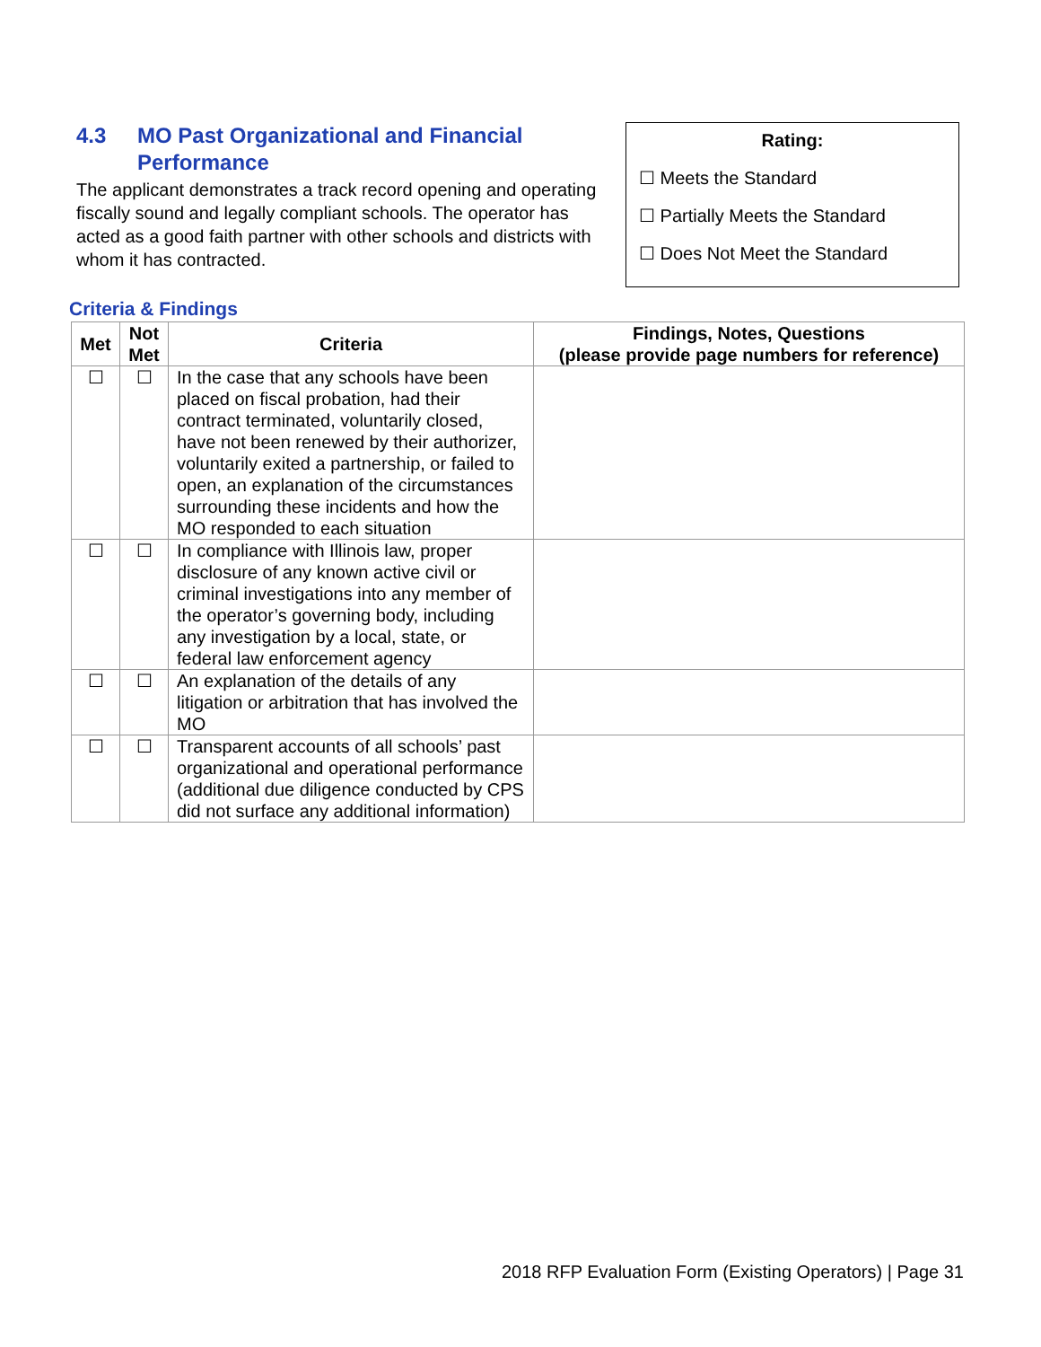4.3 MO Past Organizational and Financial Performance
The applicant demonstrates a track record opening and operating fiscally sound and legally compliant schools. The operator has acted as a good faith partner with other schools and districts with whom it has contracted.
Rating:
☐ Meets the Standard
☐ Partially Meets the Standard
☐ Does Not Meet the Standard
Criteria & Findings
| Met | Not Met | Criteria | Findings, Notes, Questions (please provide page numbers for reference) |
| --- | --- | --- | --- |
| ☐ | ☐ | In the case that any schools have been placed on fiscal probation, had their contract terminated, voluntarily closed, have not been renewed by their authorizer, voluntarily exited a partnership, or failed to open, an explanation of the circumstances surrounding these incidents and how the MO responded to each situation | |
| ☐ | ☐ | In compliance with Illinois law, proper disclosure of any known active civil or criminal investigations into any member of the operator’s governing body, including any investigation by a local, state, or federal law enforcement agency | |
| ☐ | ☐ | An explanation of the details of any litigation or arbitration that has involved the MO | |
| ☐ | ☐ | Transparent accounts of all schools’ past organizational and operational performance (additional due diligence conducted by CPS did not surface any additional information) | |
2018 RFP Evaluation Form (Existing Operators) | Page 31